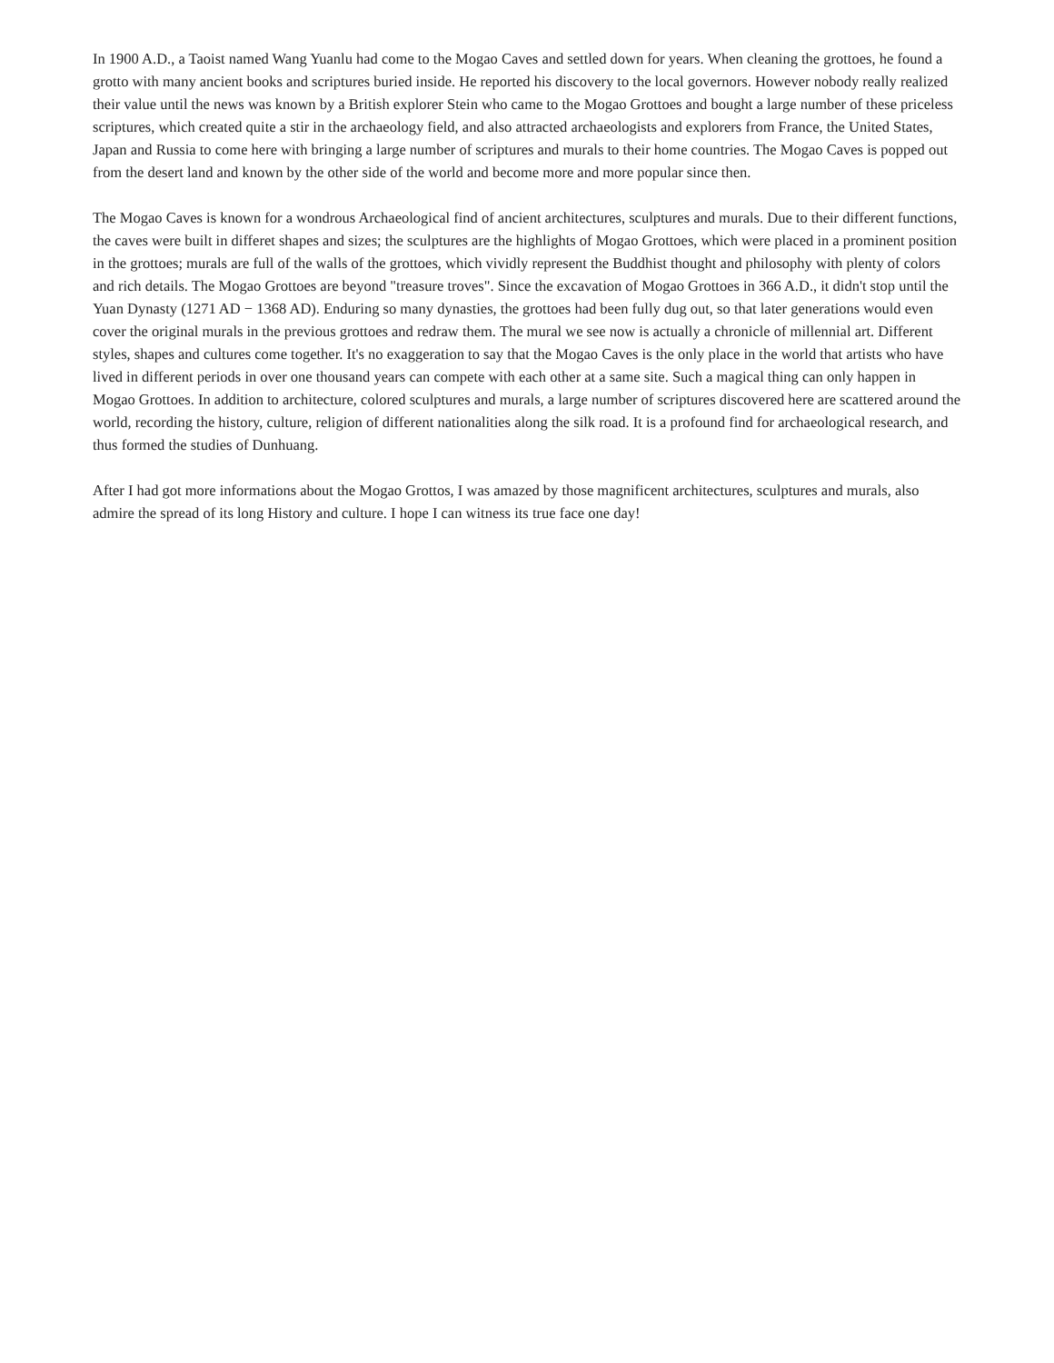In 1900 A.D., a Taoist named Wang Yuanlu had come to the Mogao Caves and settled down for years. When cleaning the grottoes, he found a grotto with many ancient books and scriptures buried inside. He reported his discovery to the local governors. However nobody really realized their value until the news was known by a British explorer Stein who came to the Mogao Grottoes and bought a large number of these priceless scriptures, which created quite a stir in the archaeology field, and also attracted archaeologists and explorers from France, the United States, Japan and Russia to come here with bringing a large number of scriptures and murals to their home countries. The Mogao Caves is popped out from the desert land and known by the other side of the world and become more and more popular since then.
The Mogao Caves is known for a wondrous Archaeological find of ancient architectures, sculptures and murals. Due to their different functions, the caves were built in differet shapes and sizes; the sculptures are the highlights of Mogao Grottoes, which were placed in a prominent position in the grottoes; murals are full of the walls of the grottoes, which vividly represent the Buddhist thought and philosophy with plenty of colors and rich details. The Mogao Grottoes are beyond "treasure troves". Since the excavation of Mogao Grottoes in 366 A.D., it didn't stop until the Yuan Dynasty (1271 AD − 1368 AD). Enduring so many dynasties, the grottoes had been fully dug out, so that later generations would even cover the original murals in the previous grottoes and redraw them. The mural we see now is actually a chronicle of millennial art. Different styles, shapes and cultures come together. It's no exaggeration to say that the Mogao Caves is the only place in the world that artists who have lived in different periods in over one thousand years can compete with each other at a same site. Such a magical thing can only happen in Mogao Grottoes. In addition to architecture, colored sculptures and murals, a large number of scriptures discovered here are scattered around the world, recording the history, culture, religion of different nationalities along the silk road. It is a profound find for archaeological research, and thus formed the studies of Dunhuang.
After I had got more informations about the Mogao Grottos, I was amazed by those magnificent architectures, sculptures and murals, also admire the spread of its long History and culture. I hope I can witness its true face one day!